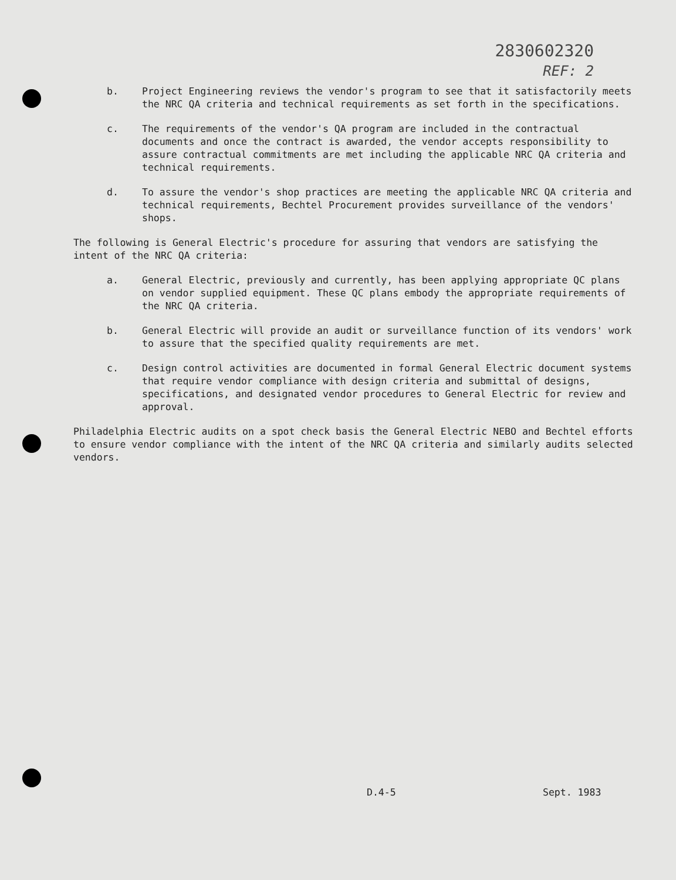2830602320
REF: 2
b. Project Engineering reviews the vendor's program to see that it satisfactorily meets the NRC QA criteria and technical requirements as set forth in the specifications.
c. The requirements of the vendor's QA program are included in the contractual documents and once the contract is awarded, the vendor accepts responsibility to assure contractual commitments are met including the applicable NRC QA criteria and technical requirements.
d. To assure the vendor's shop practices are meeting the applicable NRC QA criteria and technical requirements, Bechtel Procurement provides surveillance of the vendors' shops.
The following is General Electric's procedure for assuring that vendors are satisfying the intent of the NRC QA criteria:
a. General Electric, previously and currently, has been applying appropriate QC plans on vendor supplied equipment. These QC plans embody the appropriate requirements of the NRC QA criteria.
b. General Electric will provide an audit or surveillance function of its vendors' work to assure that the specified quality requirements are met.
c. Design control activities are documented in formal General Electric document systems that require vendor compliance with design criteria and submittal of designs, specifications, and designated vendor procedures to General Electric for review and approval.
Philadelphia Electric audits on a spot check basis the General Electric NEBO and Bechtel efforts to ensure vendor compliance with the intent of the NRC QA criteria and similarly audits selected vendors.
D.4-5 Sept. 1983